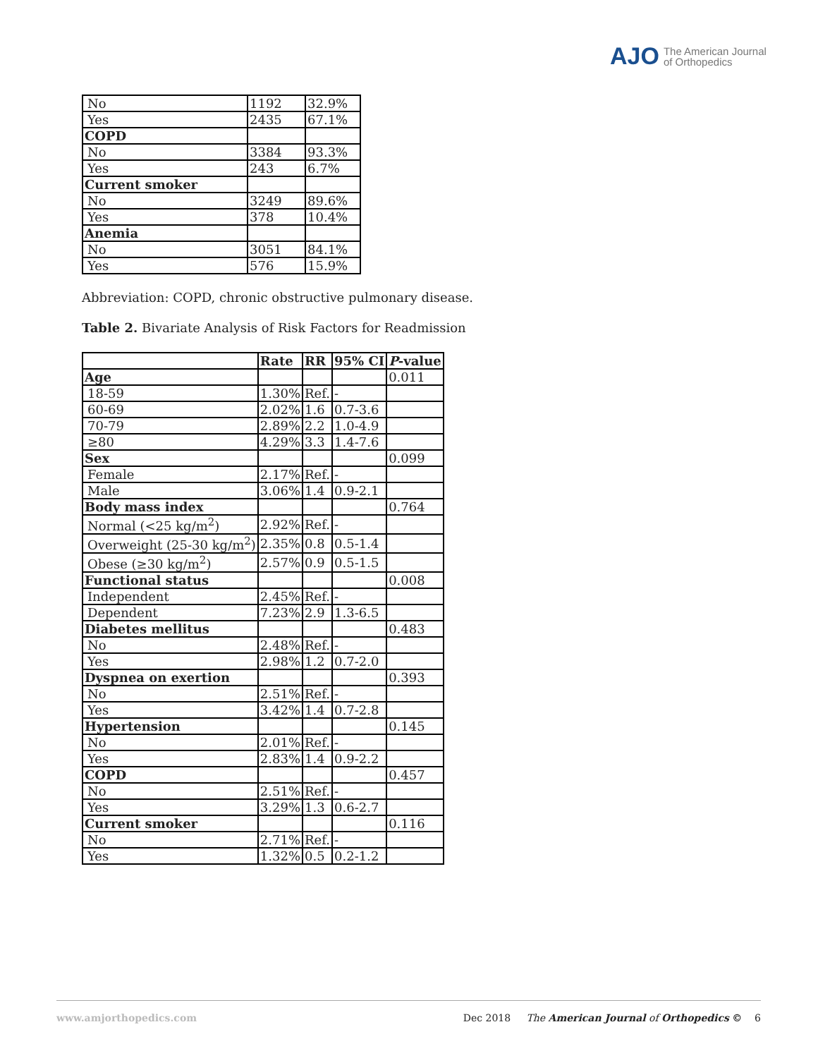AJO The American Journal
of Orthopedics
| No | 1192 | 32.9% |
| Yes | 2435 | 67.1% |
| COPD | | |
| No | 3384 | 93.3% |
| Yes | 243 | 6.7% |
| Current smoker | | |
| No | 3249 | 89.6% |
| Yes | 378 | 10.4% |
| Anemia | | |
| No | 3051 | 84.1% |
| Yes | 576 | 15.9% |
Abbreviation: COPD, chronic obstructive pulmonary disease.
Table 2. Bivariate Analysis of Risk Factors for Readmission
| | Rate | RR | 95% CI | P -value |
| --- | --- | --- | --- | --- |
| Age | | | | 0.011 |
| 18-59 | 1.30% | Ref. | - | |
| 60-69 | 2.02% | 1.6 | 0.7-3.6 | |
| 70-79 | 2.89% | 2.2 | 1.0-4.9 | |
| ≥80 | 4.29% | 3.3 | 1.4-7.6 | |
| Sex | | | | 0.099 |
| Female | 2.17% | Ref. | - | |
| Male | 3.06% | 1.4 | 0.9-2.1 | |
| Body mass index | | | | 0.764 |
| Normal (<25 kg/m<sup>2</sup>) | 2.92% | Ref. | - | |
| Overweight (25-30 kg/m<sup>2</sup>) | 2.35% | 0.8 | 0.5-1.4 | |
| Obese (≥30 kg/m<sup>2</sup>) | 2.57% | 0.9 | 0.5-1.5 | |
| Functional status | | | | 0.008 |
| Independent | 2.45% | Ref. | - | |
| Dependent | 7.23% | 2.9 | 1.3-6.5 | |
| Diabetes mellitus | | | | 0.483 |
| No | 2.48% | Ref. | - | |
| Yes | 2.98% | 1.2 | 0.7-2.0 | |
| Dyspnea on exertion | | | | 0.393 |
| No | 2.51% | Ref. | - | |
| Yes | 3.42% | 1.4 | 0.7-2.8 | |
| Hypertension | | | | 0.145 |
| No | 2.01% | Ref. | - | |
| Yes | 2.83% | 1.4 | 0.9-2.2 | |
| COPD | | | | 0.457 |
| No | 2.51% | Ref. | - | |
| Yes | 3.29% | 1.3 | 0.6-2.7 | |
| Current smoker | | | | 0.116 |
| No | 2.71% | Ref. | - | |
| Yes | 1.32% | 0.5 | 0.2-1.2 | |
www.amjorthopedics.com Dec 2018 The American Journal of Orthopedics © 6